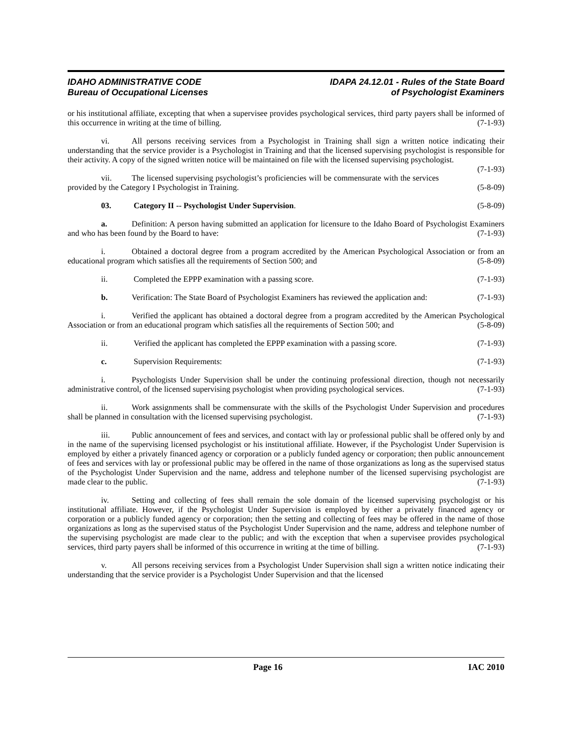IDAHO ADMINISTRATIVE CODE
Bureau of Occupational Licenses
IDAPA 24.12.01 - Rules of the State Board
of Psychologist Examiners
or his institutional affiliate, excepting that when a supervisee provides psychological services, third party payers shall be informed of this occurrence in writing at the time of billing. (7-1-93)
vi. All persons receiving services from a Psychologist in Training shall sign a written notice indicating their understanding that the service provider is a Psychologist in Training and that the licensed supervising psychologist is responsible for their activity. A copy of the signed written notice will be maintained on file with the licensed supervising psychologist. (7-1-93)
vii. The licensed supervising psychologist’s proficiencies will be commensurate with the services provided by the Category I Psychologist in Training. (5-8-09)
03. Category II -- Psychologist Under Supervision. (5-8-09)
a. Definition: A person having submitted an application for licensure to the Idaho Board of Psychologist Examiners and who has been found by the Board to have: (7-1-93)
i. Obtained a doctoral degree from a program accredited by the American Psychological Association or from an educational program which satisfies all the requirements of Section 500; and (5-8-09)
ii. Completed the EPPP examination with a passing score. (7-1-93)
b. Verification: The State Board of Psychologist Examiners has reviewed the application and: (7-1-93)
i. Verified the applicant has obtained a doctoral degree from a program accredited by the American Psychological Association or from an educational program which satisfies all the requirements of Section 500; and (5-8-09)
ii. Verified the applicant has completed the EPPP examination with a passing score. (7-1-93)
c. Supervision Requirements: (7-1-93)
i. Psychologists Under Supervision shall be under the continuing professional direction, though not necessarily administrative control, of the licensed supervising psychologist when providing psychological services. (7-1-93)
ii. Work assignments shall be commensurate with the skills of the Psychologist Under Supervision and procedures shall be planned in consultation with the licensed supervising psychologist. (7-1-93)
iii. Public announcement of fees and services, and contact with lay or professional public shall be offered only by and in the name of the supervising licensed psychologist or his institutional affiliate. However, if the Psychologist Under Supervision is employed by either a privately financed agency or corporation or a publicly funded agency or corporation; then public announcement of fees and services with lay or professional public may be offered in the name of those organizations as long as the supervised status of the Psychologist Under Supervision and the name, address and telephone number of the licensed supervising psychologist are made clear to the public. (7-1-93)
iv. Setting and collecting of fees shall remain the sole domain of the licensed supervising psychologist or his institutional affiliate. However, if the Psychologist Under Supervision is employed by either a privately financed agency or corporation or a publicly funded agency or corporation; then the setting and collecting of fees may be offered in the name of those organizations as long as the supervised status of the Psychologist Under Supervision and the name, address and telephone number of the supervising psychologist are made clear to the public; and with the exception that when a supervisee provides psychological services, third party payers shall be informed of this occurrence in writing at the time of billing. (7-1-93)
v. All persons receiving services from a Psychologist Under Supervision shall sign a written notice indicating their understanding that the service provider is a Psychologist Under Supervision and that the licensed
Page 16 IAC 2010